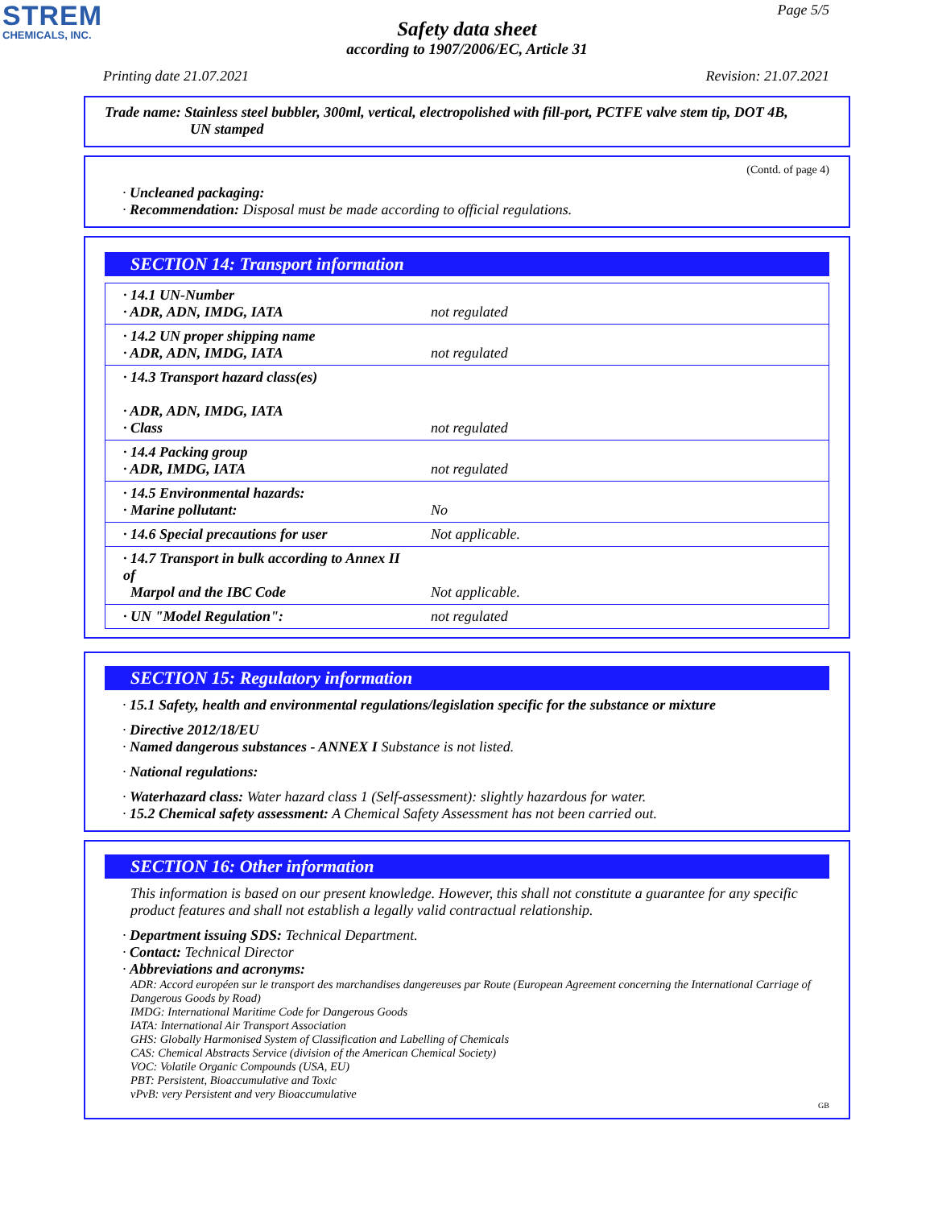STREM
CHEMICALS, INC.
Page 5/5
Safety data sheet
according to 1907/2006/EC, Article 31
Printing date 21.07.2021 Revision: 21.07.2021
Trade name: Stainless steel bubbler, 300ml, vertical, electropolished with fill-port, PCTFE valve stem tip, DOT 4B,
UN stamped
(Contd. of page 4)
· Uncleaned packaging:
· Recommendation: Disposal must be made according to official regulations.
SECTION 14: Transport information
| · 14.1 UN-Number · ADR, ADN, IMDG, IATA | not regulated |
| · 14.2 UN proper shipping name · ADR, ADN, IMDG, IATA | not regulated |
| · 14.3 Transport hazard class(es) · ADR, ADN, IMDG, IATA · Class | not regulated |
| · 14.4 Packing group · ADR, IMDG, IATA | not regulated |
| · 14.5 Environmental hazards: · Marine pollutant: | No |
| · 14.6 Special precautions for user | Not applicable. |
| · 14.7 Transport in bulk according to Annex II of Marpol and the IBC Code | Not applicable. |
| · UN "Model Regulation": | not regulated |
SECTION 15: Regulatory information
· 15.1 Safety, health and environmental regulations/legislation specific for the substance or mixture
· Directive 2012/18/EU
· Named dangerous substances - ANNEX I Substance is not listed.
· National regulations:
· Waterhazard class: Water hazard class 1 (Self-assessment): slightly hazardous for water.
· 15.2 Chemical safety assessment: A Chemical Safety Assessment has not been carried out.
SECTION 16: Other information
This information is based on our present knowledge. However, this shall not constitute a guarantee for any specific product features and shall not establish a legally valid contractual relationship.
· Department issuing SDS: Technical Department.
· Contact: Technical Director
· Abbreviations and acronyms:
ADR: Accord européen sur le transport des marchandises dangereuses par Route (European Agreement concerning the International Carriage of Dangerous Goods by Road)
IMDG: International Maritime Code for Dangerous Goods
IATA: International Air Transport Association
GHS: Globally Harmonised System of Classification and Labelling of Chemicals
CAS: Chemical Abstracts Service (division of the American Chemical Society)
VOC: Volatile Organic Compounds (USA, EU)
PBT: Persistent, Bioaccumulative and Toxic
vPvB: very Persistent and very Bioaccumulative
GB